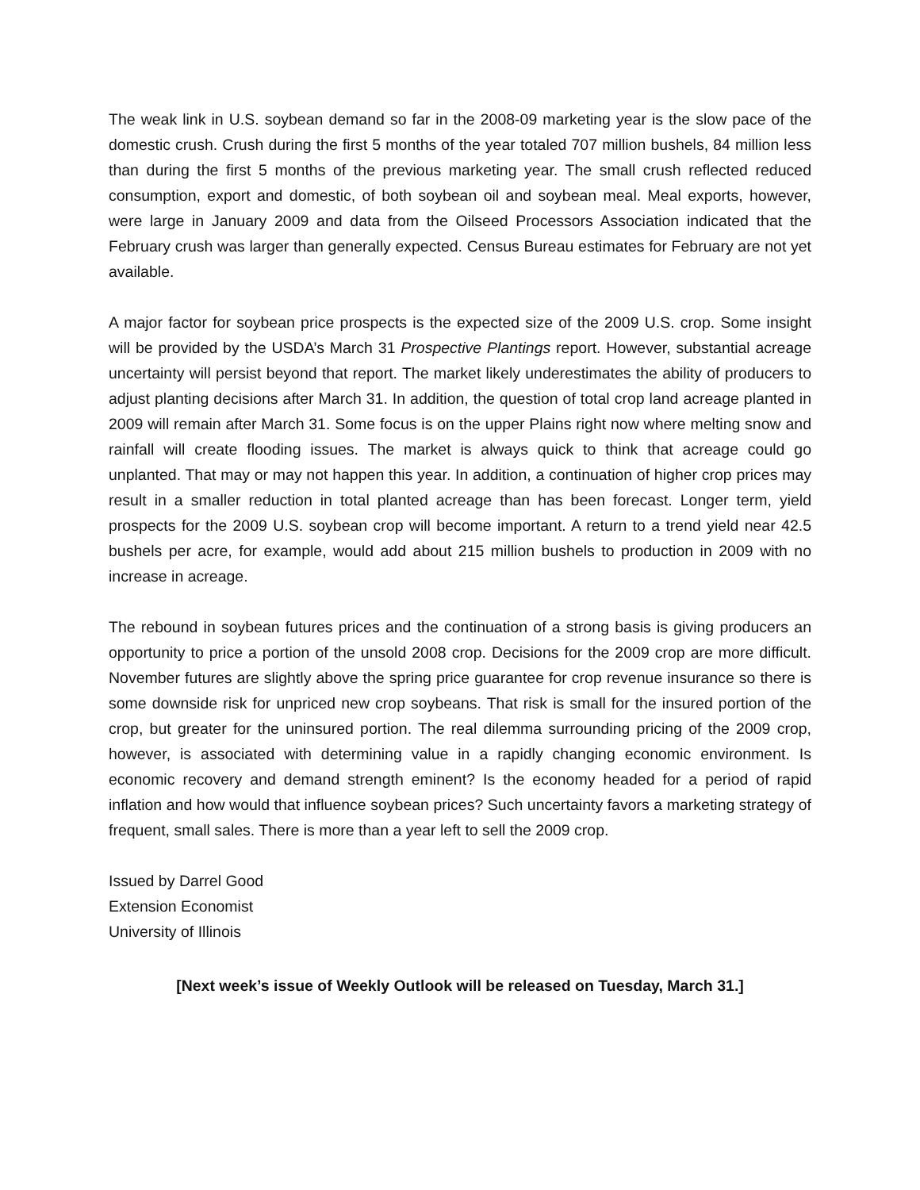The weak link in U.S. soybean demand so far in the 2008-09 marketing year is the slow pace of the domestic crush. Crush during the first 5 months of the year totaled 707 million bushels, 84 million less than during the first 5 months of the previous marketing year. The small crush reflected reduced consumption, export and domestic, of both soybean oil and soybean meal. Meal exports, however, were large in January 2009 and data from the Oilseed Processors Association indicated that the February crush was larger than generally expected. Census Bureau estimates for February are not yet available.
A major factor for soybean price prospects is the expected size of the 2009 U.S. crop. Some insight will be provided by the USDA’s March 31 Prospective Plantings report. However, substantial acreage uncertainty will persist beyond that report. The market likely underestimates the ability of producers to adjust planting decisions after March 31. In addition, the question of total crop land acreage planted in 2009 will remain after March 31. Some focus is on the upper Plains right now where melting snow and rainfall will create flooding issues. The market is always quick to think that acreage could go unplanted. That may or may not happen this year. In addition, a continuation of higher crop prices may result in a smaller reduction in total planted acreage than has been forecast. Longer term, yield prospects for the 2009 U.S. soybean crop will become important. A return to a trend yield near 42.5 bushels per acre, for example, would add about 215 million bushels to production in 2009 with no increase in acreage.
The rebound in soybean futures prices and the continuation of a strong basis is giving producers an opportunity to price a portion of the unsold 2008 crop. Decisions for the 2009 crop are more difficult. November futures are slightly above the spring price guarantee for crop revenue insurance so there is some downside risk for unpriced new crop soybeans. That risk is small for the insured portion of the crop, but greater for the uninsured portion. The real dilemma surrounding pricing of the 2009 crop, however, is associated with determining value in a rapidly changing economic environment. Is economic recovery and demand strength eminent? Is the economy headed for a period of rapid inflation and how would that influence soybean prices? Such uncertainty favors a marketing strategy of frequent, small sales. There is more than a year left to sell the 2009 crop.
Issued by Darrel Good
Extension Economist
University of Illinois
[Next week’s issue of Weekly Outlook will be released on Tuesday, March 31.]